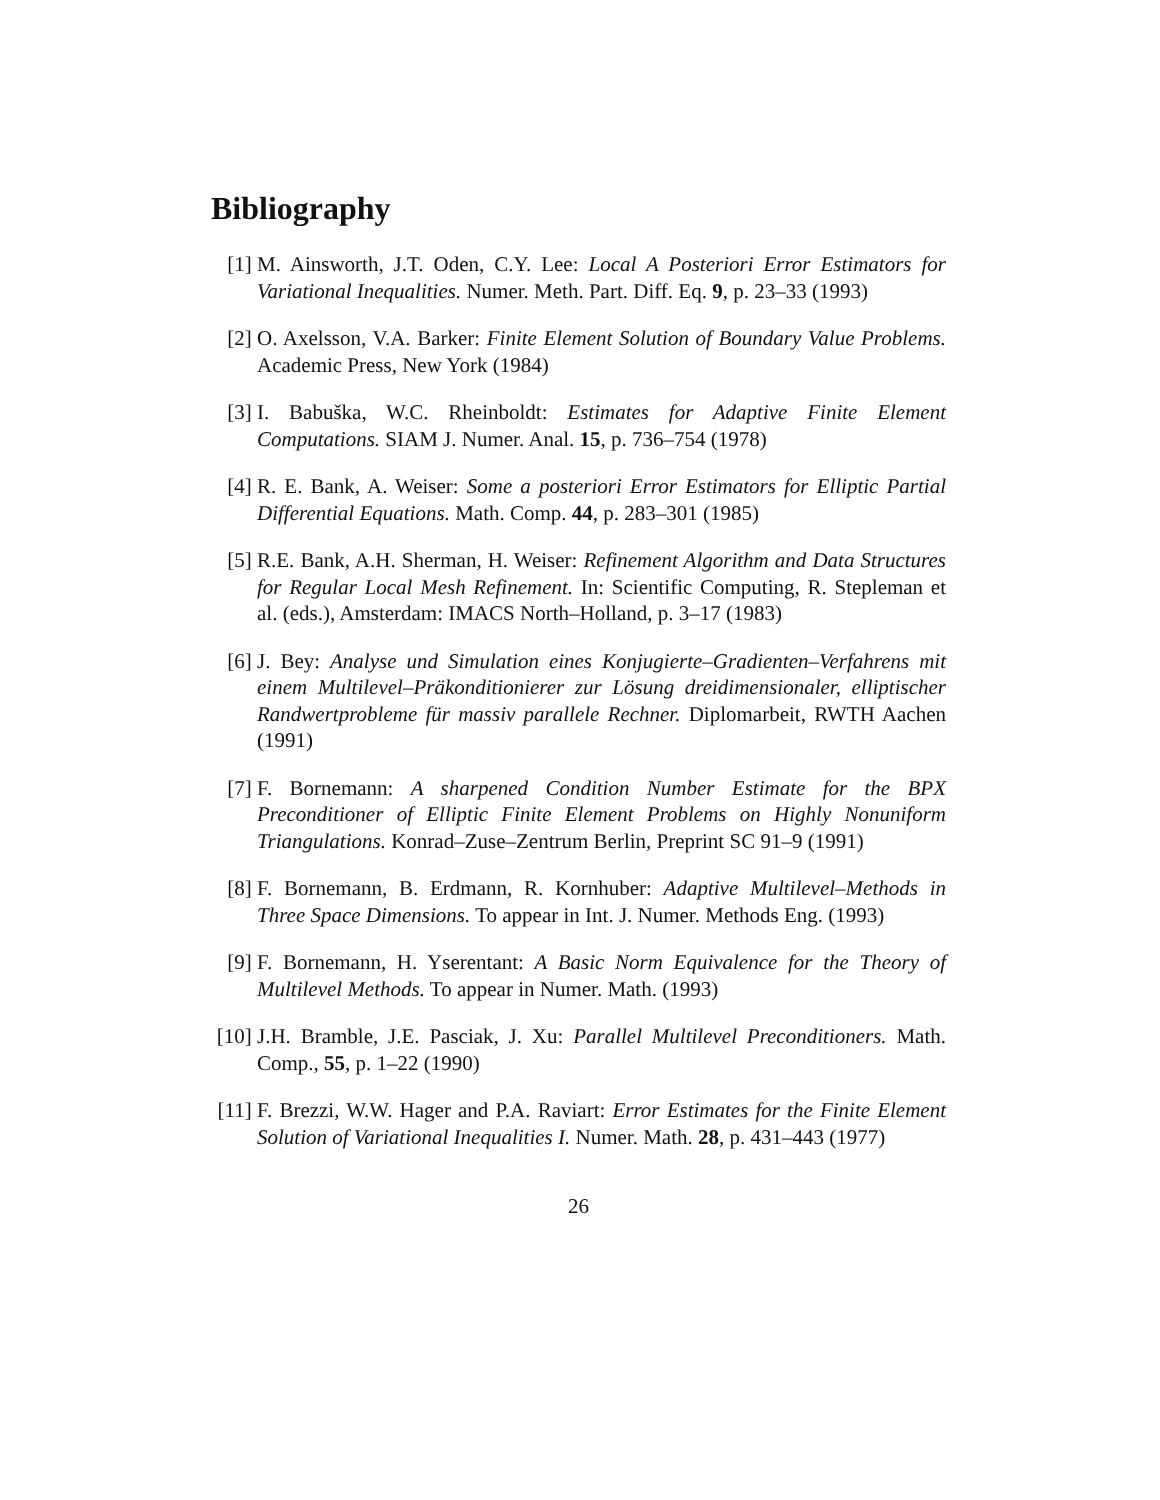Bibliography
[1] M. Ainsworth, J.T. Oden, C.Y. Lee: Local A Posteriori Error Estimators for Variational Inequalities. Numer. Meth. Part. Diff. Eq. 9, p. 23–33 (1993)
[2] O. Axelsson, V.A. Barker: Finite Element Solution of Boundary Value Problems. Academic Press, New York (1984)
[3] I. Babuška, W.C. Rheinboldt: Estimates for Adaptive Finite Element Computations. SIAM J. Numer. Anal. 15, p. 736–754 (1978)
[4] R. E. Bank, A. Weiser: Some a posteriori Error Estimators for Elliptic Partial Differential Equations. Math. Comp. 44, p. 283–301 (1985)
[5] R.E. Bank, A.H. Sherman, H. Weiser: Refinement Algorithm and Data Structures for Regular Local Mesh Refinement. In: Scientific Computing, R. Stepleman et al. (eds.), Amsterdam: IMACS North–Holland, p. 3–17 (1983)
[6] J. Bey: Analyse und Simulation eines Konjugierte–Gradienten–Verfahrens mit einem Multilevel–Präkonditionierer zur Lösung dreidimensionaler, elliptischer Randwertprobleme für massiv parallele Rechner. Diplomarbeit, RWTH Aachen (1991)
[7] F. Bornemann: A sharpened Condition Number Estimate for the BPX Preconditioner of Elliptic Finite Element Problems on Highly Nonuniform Triangulations. Konrad–Zuse–Zentrum Berlin, Preprint SC 91–9 (1991)
[8] F. Bornemann, B. Erdmann, R. Kornhuber: Adaptive Multilevel–Methods in Three Space Dimensions. To appear in Int. J. Numer. Methods Eng. (1993)
[9] F. Bornemann, H. Yserentant: A Basic Norm Equivalence for the Theory of Multilevel Methods. To appear in Numer. Math. (1993)
[10]
J.H. Bramble, J.E. Pasciak, J. Xu: Parallel Multilevel Preconditioners. Math. Comp., 55, p. 1–22 (1990)
[11]
F. Brezzi, W.W. Hager and P.A. Raviart: Error Estimates for the Finite Element Solution of Variational Inequalities I. Numer. Math. 28, p. 431–443 (1977)
26